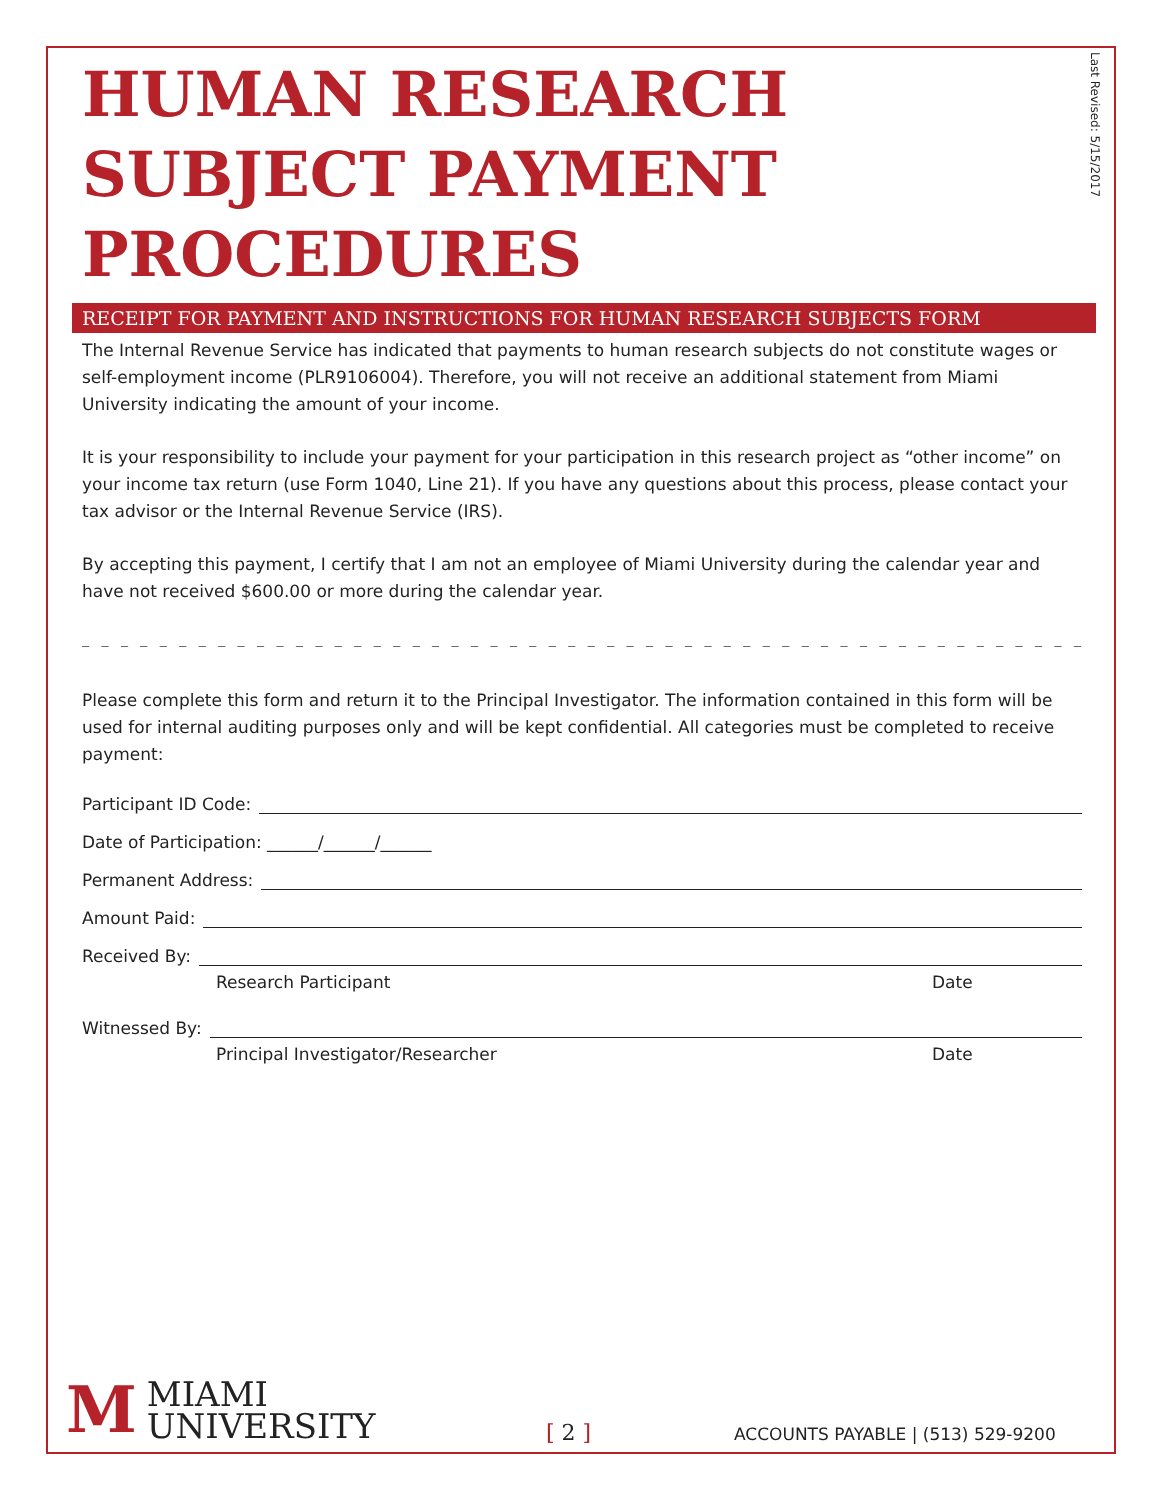Last Revised: 5/15/2017
HUMAN RESEARCH SUBJECT PAYMENT PROCEDURES
RECEIPT FOR PAYMENT AND INSTRUCTIONS FOR HUMAN RESEARCH SUBJECTS FORM
The Internal Revenue Service has indicated that payments to human research subjects do not constitute wages or self-employment income (PLR9106004). Therefore, you will not receive an additional statement from Miami University indicating the amount of your income.
It is your responsibility to include your payment for your participation in this research project as “other income” on your income tax return (use Form 1040, Line 21). If you have any questions about this process, please contact your tax advisor or the Internal Revenue Service (IRS).
By accepting this payment, I certify that I am not an employee of Miami University during the calendar year and have not received $600.00 or more during the calendar year.
_ _ _ _ _ _ _ _ _ _ _ _ _ _ _ _ _ _ _ _ _ _ _ _ _ _ _ _ _ _ _ _ _ _ _ _ _ _ _ _ _ _ _ _ _ _ _ _ _ _ _ _ _ _ _ _ _ _ _ _ _ _ _ _ _ _ _ _ _ _ _ _
Please complete this form and return it to the Principal Investigator. The information contained in this form will be used for internal auditing purposes only and will be kept confidential. All categories must be completed to receive payment:
Participant ID Code:
Date of Participation: ______/______/______
Permanent Address:
Amount Paid:
Received By:
Research Participant Date
Witnessed By:
Principal Investigator/Researcher Date
M MIAMI
UNIVERSITY
[ 2 ]
ACCOUNTS PAYABLE | (513) 529-9200